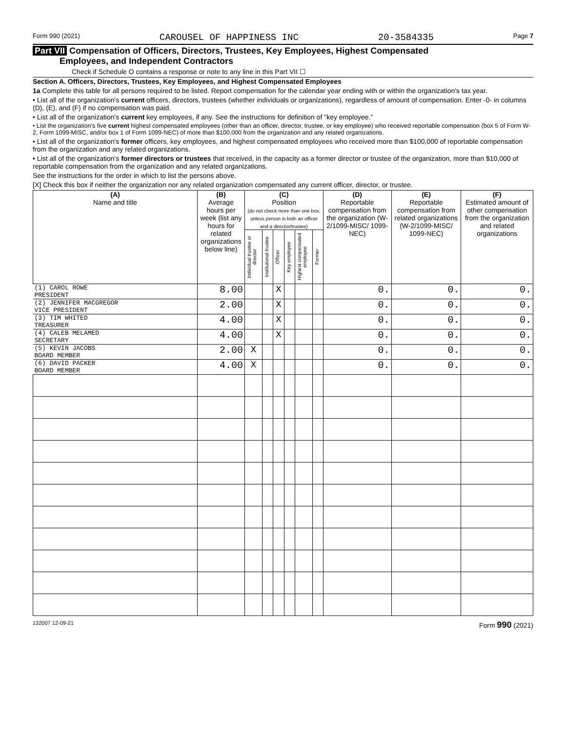Form 990 (2021) CAROUSEL OF HAPPINESS INC 20-3584335 Page 7
Part VII Compensation of Officers, Directors, Trustees, Key Employees, Highest Compensated
Employees, and Independent Contractors
Check if Schedule O contains a response or note to any line in this Part VII ☐
Section A. Officers, Directors, Trustees, Key Employees, and Highest Compensated Employees
1a Complete this table for all persons required to be listed. Report compensation for the calendar year ending with or within the organization's tax year.
• List all of the organization's current officers, directors, trustees (whether individuals or organizations), regardless of amount of compensation. Enter -0- in columns (D), (E), and (F) if no compensation was paid.
• List all of the organization's current key employees, if any. See the instructions for definition of "key employee."
• List the organization's five current highest compensated employees (other than an officer, director, trustee, or key employee) who received reportable compensation (box 5 of Form W-2, Form 1099-MISC, and/or box 1 of Form 1099-NEC) of more than $100,000 from the organization and any related organizations.
• List all of the organization's former officers, key employees, and highest compensated employees who received more than $100,000 of reportable compensation from the organization and any related organizations.
• List all of the organization's former directors or trustees that received, in the capacity as a former director or trustee of the organization, more than $10,000 of reportable compensation from the organization and any related organizations.
See the instructions for the order in which to list the persons above.
[X] Check this box if neither the organization nor any related organization compensated any current officer, director, or trustee.
| (A) Name and title | (B) Average hours per week (list any hours for related organizations below line) | (C) Position (do not check more than one box, unless person is both an officer and a director/trustee) | | | | | | (D) Reportable compensation from the organization (W-2/1099-MISC/ 1099-NEC) | (E) Reportable compensation from related organizations (W-2/1099-MISC/ 1099-NEC) | (F) Estimated amount of other compensation from the organization and related organizations |
| --- | --- | --- | --- | --- | --- | --- | --- | --- | --- | --- |
| | | Individual trustee or director | Institutional trustee | Officer | Key employee | Highest compensated employee | Former | | | |
| (1) CAROL ROWE PRESIDENT | 8.00 | | | X | | | | 0. | 0. | 0. |
| (2) JENNIFER MACGREGOR VICE PRESIDENT | 2.00 | | | X | | | | 0. | 0. | 0. |
| (3) TIM WHITED TREASURER | 4.00 | | | X | | | | 0. | 0. | 0. |
| (4) CALEB MELAMED SECRETARY | 4.00 | | | X | | | | 0. | 0. | 0. |
| (5) KEVIN JACOBS BOARD MEMBER | 2.00 | X | | | | | | 0. | 0. | 0. |
| (6) DAVID PACKER BOARD MEMBER | 4.00 | X | | | | | | 0. | 0. | 0. |
132007 12-09-21 Form 990 (2021)